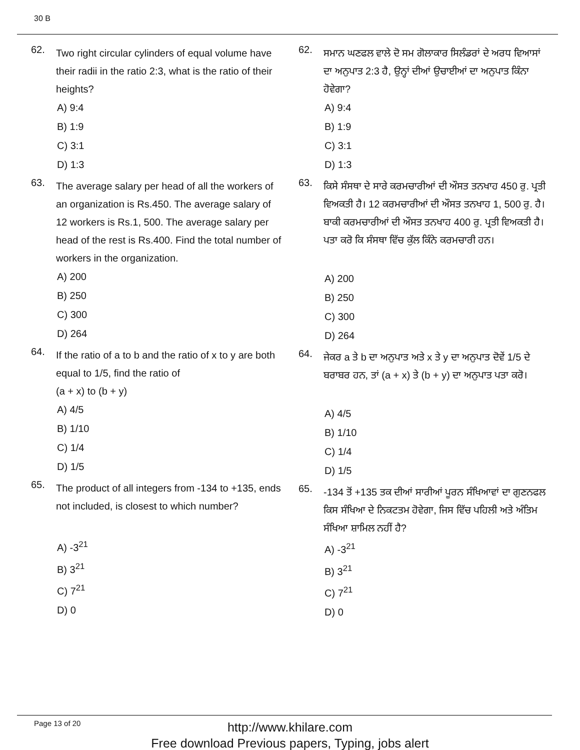30 B
62.
Two right circular cylinders of equal volume have their radii in the ratio 2:3, what is the ratio of their heights?
A) 9:4
B) 1:9
C) 3:1
D) 1:3
63.
The average salary per head of all the workers of an organization is Rs.450. The average salary of 12 workers is Rs.1, 500. The average salary per head of the rest is Rs.400. Find the total number of workers in the organization.
A) 200
B) 250
C) 300
D) 264
64.
If the ratio of a to b and the ratio of x to y are both equal to 1/5, find the ratio of
(a + x) to (b + y)
A) 4/5
B) 1/10
C) 1/4
D) 1/5
65.
The product of all integers from -134 to +135, ends not included, is closest to which number?
A) -3<sup>21</sup>
B) 3<sup>21</sup>
C) 7<sup>21</sup>
D) 0
62.
ਸਮਾਨ ਘਣਫਲ ਵਾਲੇ ਦੋ ਸਮ ਗੋਲਾਕਾਰ ਸਿਲੰਡਰਾਂ ਦੇ ਅਰਧ ਵਿਆਸਾਂ ਦਾ ਅਨੁਪਾਤ 2:3 ਹੈ, ਉਨ੍ਹਾਂ ਦੀਆਂ ਉਚਾਈਆਂ ਦਾ ਅਨੁਪਾਤ ਕਿੰਨਾ ਹੋਵੇਗਾ?
A) 9:4
B) 1:9
C) 3:1
D) 1:3
63.
ਕਿਸੇ ਸੰਸਥਾ ਦੇ ਸਾਰੇ ਕਰਮਚਾਰੀਆਂ ਦੀ ਔਸਤ ਤਨਖਾਹ 450 ਰੁ. ਪ੍ਰਤੀ ਵਿਅਕਤੀ ਹੈ। 12 ਕਰਮਚਾਰੀਆਂ ਦੀ ਔਸਤ ਤਨਖਾਹ 1, 500 ਰੁ. ਹੈ। ਬਾਕੀ ਕਰਮਚਾਰੀਆਂ ਦੀ ਔਸਤ ਤਨਖਾਹ 400 ਰੁ. ਪ੍ਰਤੀ ਵਿਅਕਤੀ ਹੈ। ਪਤਾ ਕਰੋ ਕਿ ਸੰਸਥਾ ਵਿੱਚ ਕੁੱਲ ਕਿੰਨੇ ਕਰਮਚਾਰੀ ਹਨ।
A) 200
B) 250
C) 300
D) 264
64.
ਜੇਕਰ a ਤੇ b ਦਾ ਅਨੁਪਾਤ ਅਤੇ x ਤੇ y ਦਾ ਅਨੁਪਾਤ ਦੋਵੇਂ 1/5 ਦੇ ਬਰਾਬਰ ਹਨ, ਤਾਂ (a + x) ਤੇ (b + y) ਦਾ ਅਨੁਪਾਤ ਪਤਾ ਕਰੋ।
A) 4/5
B) 1/10
C) 1/4
D) 1/5
65.
-134 ਤੋਂ +135 ਤਕ ਦੀਆਂ ਸਾਰੀਆਂ ਪੂਰਨ ਸੰਖਿਆਵਾਂ ਦਾ ਗੁਣਨਫਲ ਕਿਸ ਸੰਖਿਆ ਦੇ ਨਿਕਟਤਮ ਹੋਵੇਗਾ, ਜਿਸ ਵਿੱਚ ਪਹਿਲੀ ਅਤੇ ਅੰਤਿਮ ਸੰਖਿਆ ਸ਼ਾਮਿਲ ਨਹੀਂ ਹੈ?
A) -3<sup>21</sup>
B) 3<sup>21</sup>
C) 7<sup>21</sup>
D) 0
Page 13 of 20
http://www.khilare.com
Free download Previous papers, Typing, jobs alert